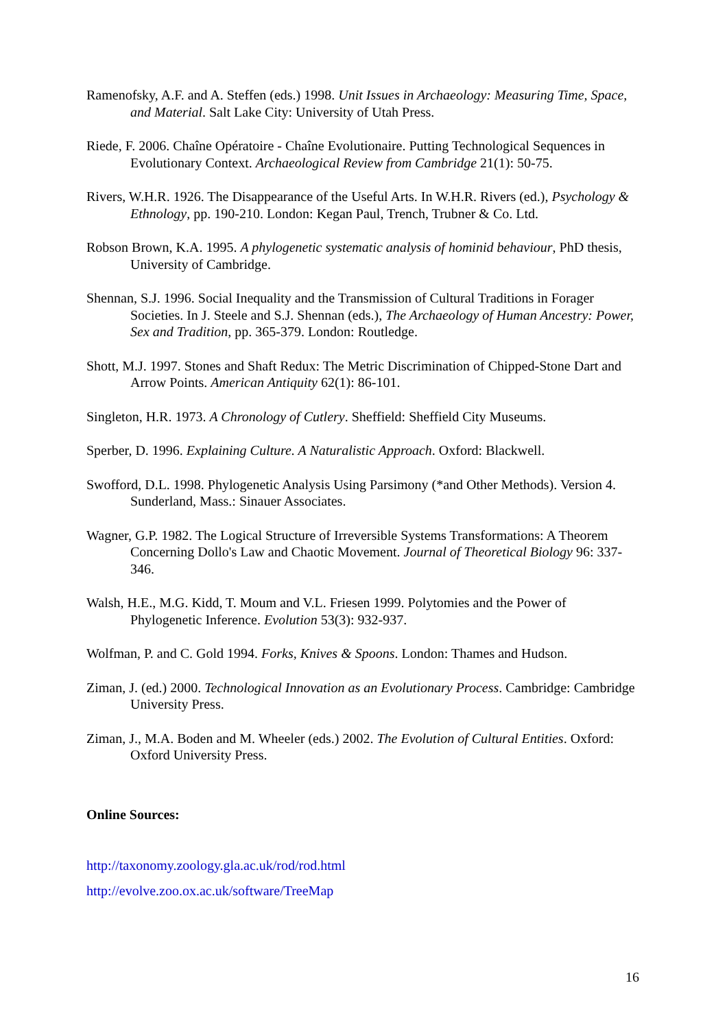Ramenofsky, A.F. and A. Steffen (eds.) 1998. Unit Issues in Archaeology: Measuring Time, Space, and Material. Salt Lake City: University of Utah Press.
Riede, F. 2006. Chaîne Opératoire - Chaîne Evolutionaire. Putting Technological Sequences in Evolutionary Context. Archaeological Review from Cambridge 21(1): 50-75.
Rivers, W.H.R. 1926. The Disappearance of the Useful Arts. In W.H.R. Rivers (ed.), Psychology & Ethnology, pp. 190-210. London: Kegan Paul, Trench, Trubner & Co. Ltd.
Robson Brown, K.A. 1995. A phylogenetic systematic analysis of hominid behaviour, PhD thesis, University of Cambridge.
Shennan, S.J. 1996. Social Inequality and the Transmission of Cultural Traditions in Forager Societies. In J. Steele and S.J. Shennan (eds.), The Archaeology of Human Ancestry: Power, Sex and Tradition, pp. 365-379. London: Routledge.
Shott, M.J. 1997. Stones and Shaft Redux: The Metric Discrimination of Chipped-Stone Dart and Arrow Points. American Antiquity 62(1): 86-101.
Singleton, H.R. 1973. A Chronology of Cutlery. Sheffield: Sheffield City Museums.
Sperber, D. 1996. Explaining Culture. A Naturalistic Approach. Oxford: Blackwell.
Swofford, D.L. 1998. Phylogenetic Analysis Using Parsimony (*and Other Methods). Version 4. Sunderland, Mass.: Sinauer Associates.
Wagner, G.P. 1982. The Logical Structure of Irreversible Systems Transformations: A Theorem Concerning Dollo's Law and Chaotic Movement. Journal of Theoretical Biology 96: 337-346.
Walsh, H.E., M.G. Kidd, T. Moum and V.L. Friesen 1999. Polytomies and the Power of Phylogenetic Inference. Evolution 53(3): 932-937.
Wolfman, P. and C. Gold 1994. Forks, Knives & Spoons. London: Thames and Hudson.
Ziman, J. (ed.) 2000. Technological Innovation as an Evolutionary Process. Cambridge: Cambridge University Press.
Ziman, J., M.A. Boden and M. Wheeler (eds.) 2002. The Evolution of Cultural Entities. Oxford: Oxford University Press.
Online Sources:
http://taxonomy.zoology.gla.ac.uk/rod/rod.html
http://evolve.zoo.ox.ac.uk/software/TreeMap
16